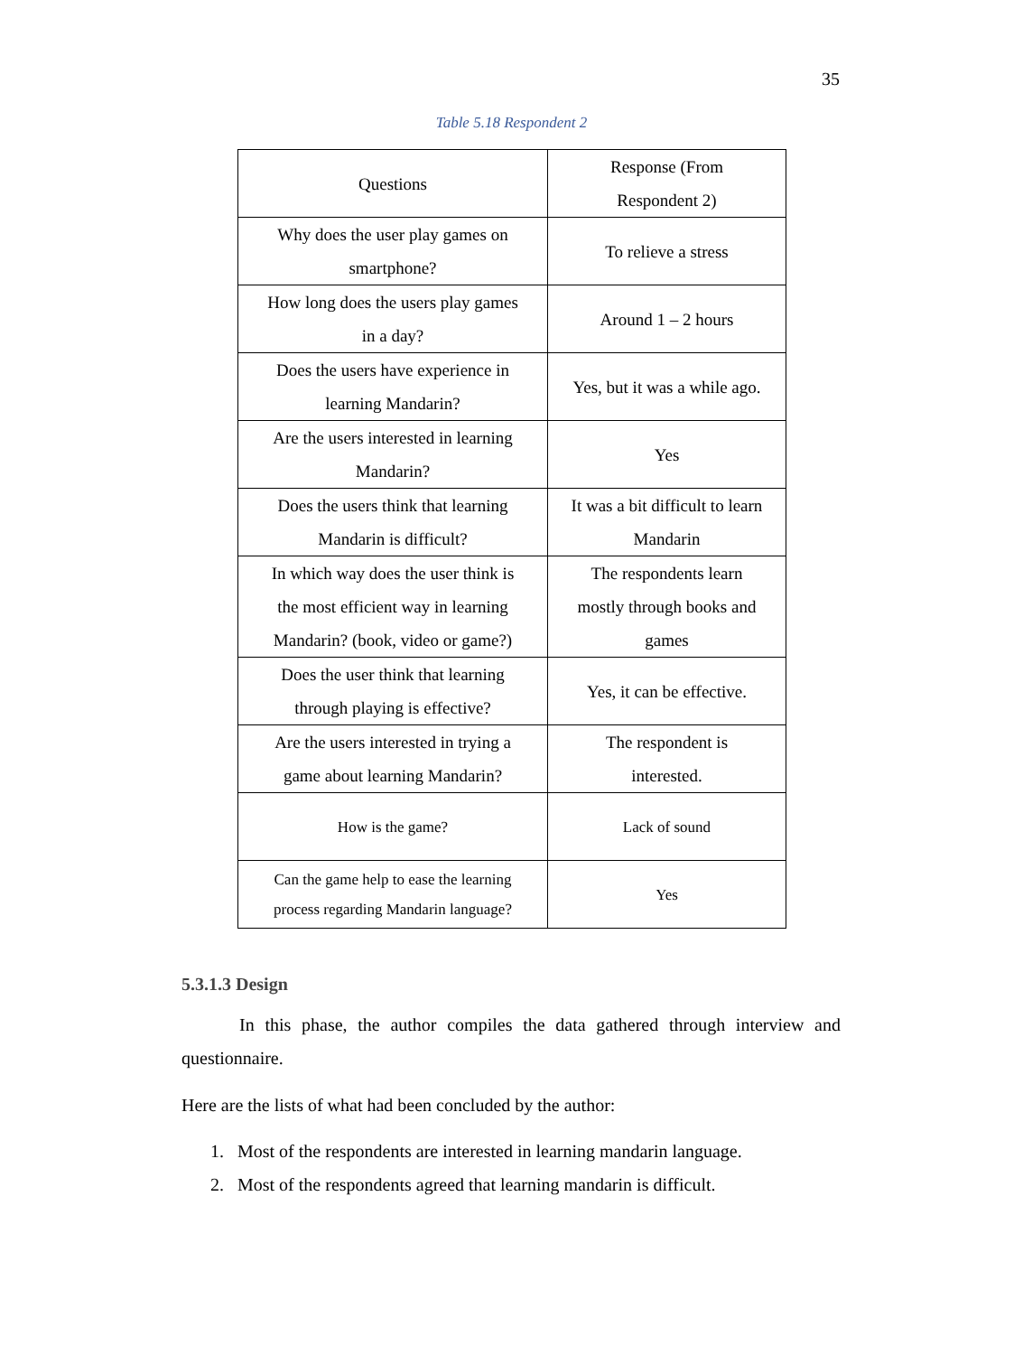35
Table 5.18 Respondent 2
| Questions | Response (From Respondent 2) |
| Why does the user play games on smartphone? | To relieve a stress |
| How long does the users play games in a day? | Around 1 – 2 hours |
| Does the users have experience in learning Mandarin? | Yes, but it was a while ago. |
| Are the users interested in learning Mandarin? | Yes |
| Does the users think that learning Mandarin is difficult? | It was a bit difficult to learn Mandarin |
| In which way does the user think is the most efficient way in learning Mandarin? (book, video or game?) | The respondents learn mostly through books and games |
| Does the user think that learning through playing is effective? | Yes, it can be effective. |
| Are the users interested in trying a game about learning Mandarin? | The respondent is interested. |
| How is the game? | Lack of sound |
| Can the game help to ease the learning process regarding Mandarin language? | Yes |
5.3.1.3 Design
In this phase, the author compiles the data gathered through interview and questionnaire.
Here are the lists of what had been concluded by the author:
1. Most of the respondents are interested in learning mandarin language.
2. Most of the respondents agreed that learning mandarin is difficult.